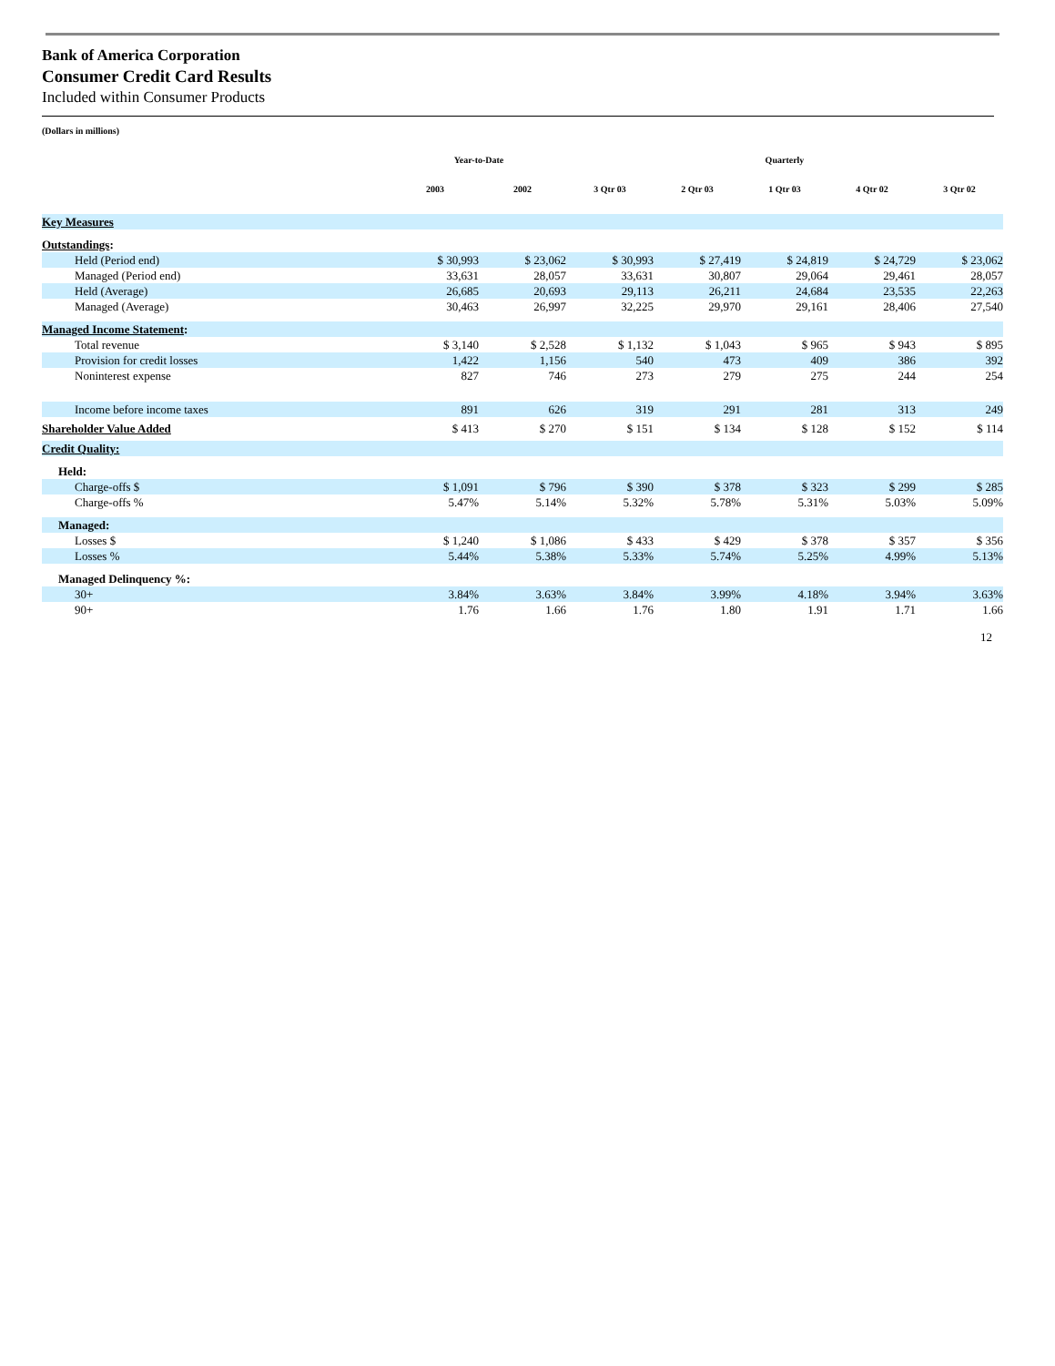Bank of America Corporation
Consumer Credit Card Results
Included within Consumer Products
(Dollars in millions)
| | Year-to-Date | | Quarterly | | | | |
| --- | --- | --- | --- | --- | --- | --- | --- |
| | 2003 | 2002 | 3 Qtr 03 | 2 Qtr 03 | 1 Qtr 03 | 4 Qtr 02 | 3 Qtr 02 |
| Key Measures | | | | | | | |
| Outstandings : | | | | | | | |
| Held (Period end) | $ 30,993 | $ 23,062 | $ 30,993 | $ 27,419 | $ 24,819 | $ 24,729 | $ 23,062 |
| Managed (Period end) | 33,631 | 28,057 | 33,631 | 30,807 | 29,064 | 29,461 | 28,057 |
| Held (Average) | 26,685 | 20,693 | 29,113 | 26,211 | 24,684 | 23,535 | 22,263 |
| Managed (Average) | 30,463 | 26,997 | 32,225 | 29,970 | 29,161 | 28,406 | 27,540 |
| Managed Income Statement : | | | | | | | |
| Total revenue | $ 3,140 | $ 2,528 | $ 1,132 | $ 1,043 | $ 965 | $ 943 | $ 895 |
| Provision for credit losses | 1,422 | 1,156 | 540 | 473 | 409 | 386 | 392 |
| Noninterest expense | 827 | 746 | 273 | 279 | 275 | 244 | 254 |
| Income before income taxes | 891 | 626 | 319 | 291 | 281 | 313 | 249 |
| Shareholder Value Added | $ 413 | $ 270 | $ 151 | $ 134 | $ 128 | $ 152 | $ 114 |
| Credit Quality: | | | | | | | |
| Held: | | | | | | | |
| Charge-offs $ | $ 1,091 | $ 796 | $ 390 | $ 378 | $ 323 | $ 299 | $ 285 |
| Charge-offs % | 5.47% | 5.14% | 5.32% | 5.78% | 5.31% | 5.03% | 5.09% |
| Managed: | | | | | | | |
| Losses $ | $ 1,240 | $ 1,086 | $ 433 | $ 429 | $ 378 | $ 357 | $ 356 |
| Losses % | 5.44% | 5.38% | 5.33% | 5.74% | 5.25% | 4.99% | 5.13% |
| Managed Delinquency %: | | | | | | | |
| 30+ | 3.84% | 3.63% | 3.84% | 3.99% | 4.18% | 3.94% | 3.63% |
| 90+ | 1.76 | 1.66 | 1.76 | 1.80 | 1.91 | 1.71 | 1.66 |
12